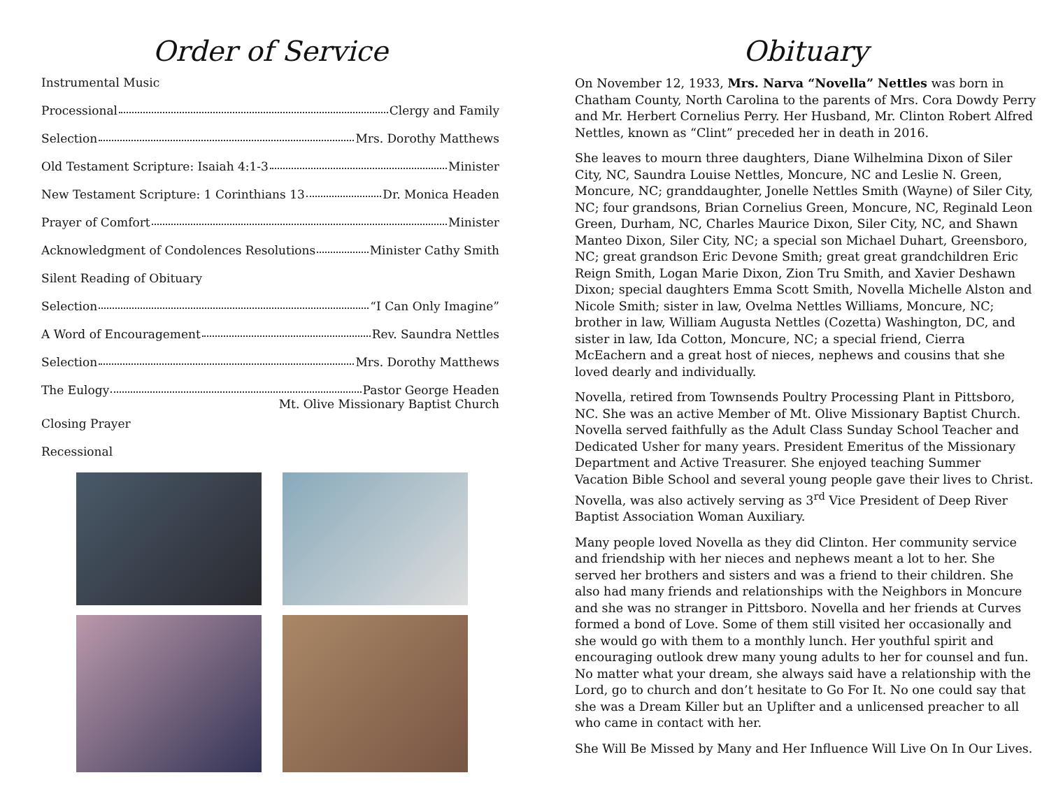Order of Service
Instrumental Music
Processional Clergy and Family
Selection Mrs. Dorothy Matthews
Old Testament Scripture: Isaiah 4:1-3 Minister
New Testament Scripture: 1 Corinthians 13 Dr. Monica Headen
Prayer of Comfort Minister
Acknowledgment of Condolences Resolutions Minister Cathy Smith
Silent Reading of Obituary
Selection “I Can Only Imagine”
A Word of Encouragement Rev. Saundra Nettles
Selection Mrs. Dorothy Matthews
The Eulogy Pastor George Headen
Mt. Olive Missionary Baptist Church
Closing Prayer
Recessional
Obituary
On November 12, 1933, Mrs. Narva “Novella” Nettles was born in Chatham County, North Carolina to the parents of Mrs. Cora Dowdy Perry and Mr. Herbert Cornelius Perry. Her Husband, Mr. Clinton Robert Alfred Nettles, known as “Clint” preceded her in death in 2016.
She leaves to mourn three daughters, Diane Wilhelmina Dixon of Siler City, NC, Saundra Louise Nettles, Moncure, NC and Leslie N. Green, Moncure, NC; granddaughter, Jonelle Nettles Smith (Wayne) of Siler City, NC; four grandsons, Brian Cornelius Green, Moncure, NC, Reginald Leon Green, Durham, NC, Charles Maurice Dixon, Siler City, NC, and Shawn Manteo Dixon, Siler City, NC; a special son Michael Duhart, Greensboro, NC; great grandson Eric Devone Smith; great great grandchildren Eric Reign Smith, Logan Marie Dixon, Zion Tru Smith, and Xavier Deshawn Dixon; special daughters Emma Scott Smith, Novella Michelle Alston and Nicole Smith; sister in law, Ovelma Nettles Williams, Moncure, NC; brother in law, William Augusta Nettles (Cozetta) Washington, DC, and sister in law, Ida Cotton, Moncure, NC; a special friend, Cierra McEachern and a great host of nieces, nephews and cousins that she loved dearly and individually.
Novella, retired from Townsends Poultry Processing Plant in Pittsboro, NC. She was an active Member of Mt. Olive Missionary Baptist Church. Novella served faithfully as the Adult Class Sunday School Teacher and Dedicated Usher for many years. President Emeritus of the Missionary Department and Active Treasurer. She enjoyed teaching Summer Vacation Bible School and several young people gave their lives to Christ. Novella, was also actively serving as 3<sup>rd</sup> Vice President of Deep River Baptist Association Woman Auxiliary.
Many people loved Novella as they did Clinton. Her community service and friendship with her nieces and nephews meant a lot to her. She served her brothers and sisters and was a friend to their children. She also had many friends and relationships with the Neighbors in Moncure and she was no stranger in Pittsboro. Novella and her friends at Curves formed a bond of Love. Some of them still visited her occasionally and she would go with them to a monthly lunch. Her youthful spirit and encouraging outlook drew many young adults to her for counsel and fun. No matter what your dream, she always said have a relationship with the Lord, go to church and don’t hesitate to Go For It. No one could say that she was a Dream Killer but an Uplifter and a unlicensed preacher to all who came in contact with her.
She Will Be Missed by Many and Her Influence Will Live On In Our Lives.